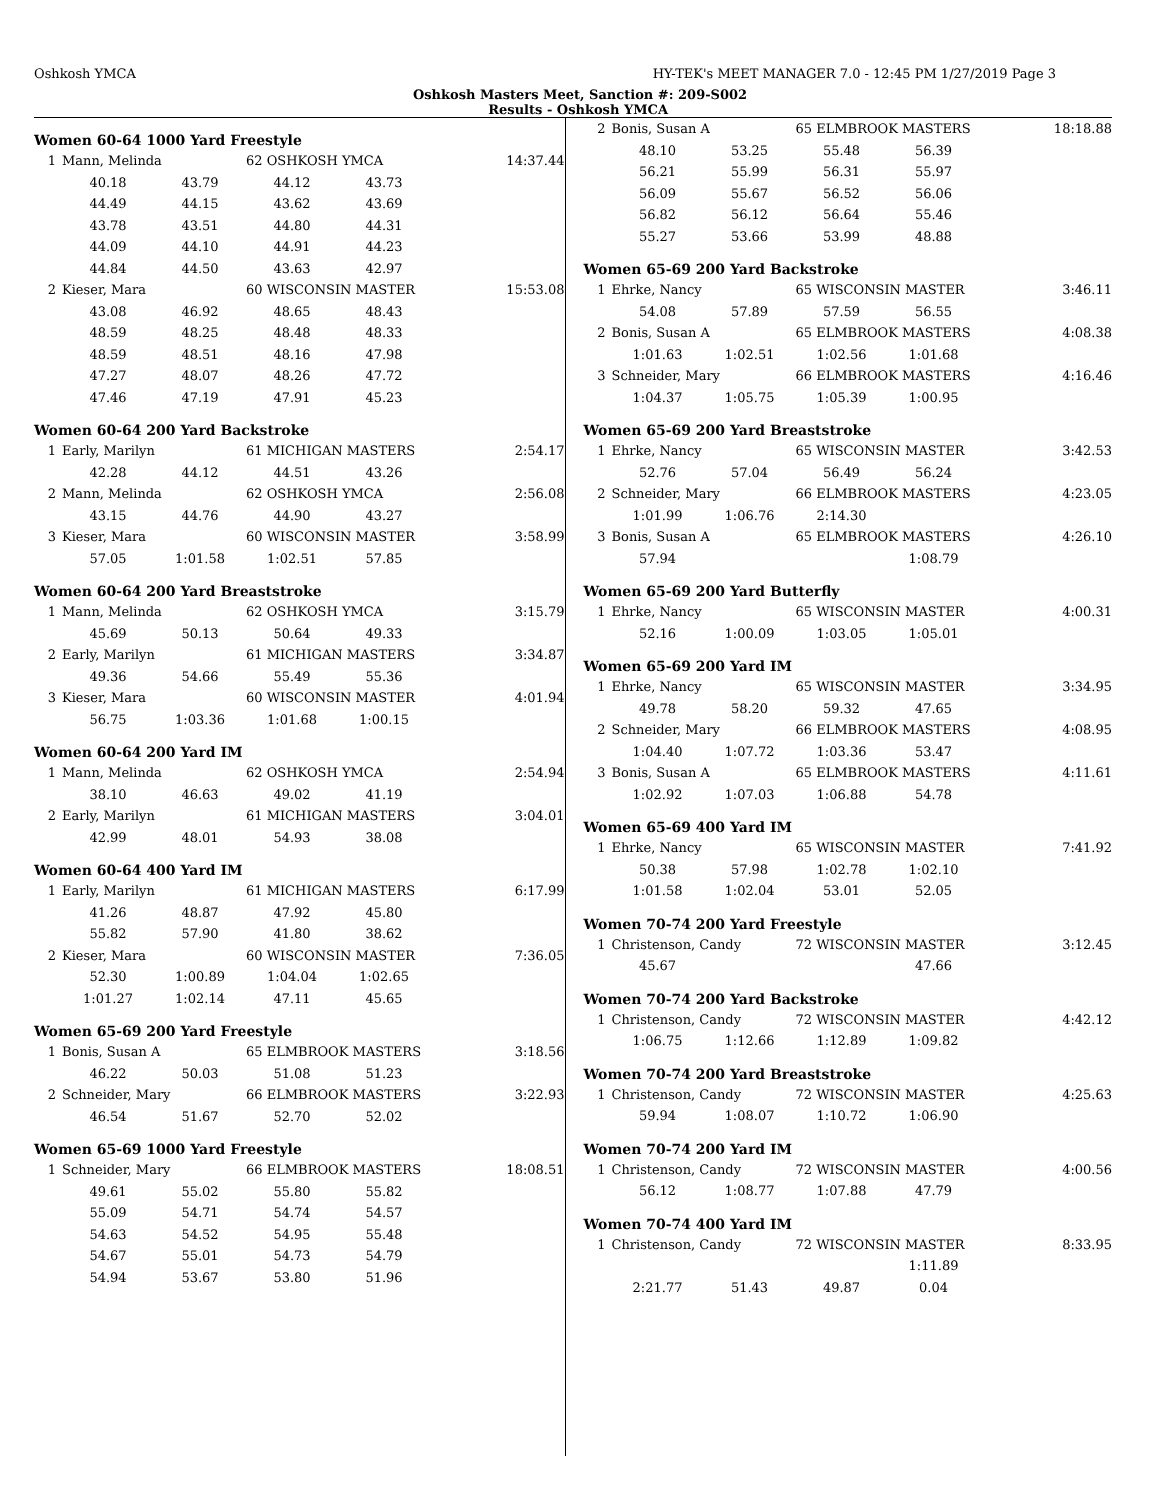Oshkosh YMCA HY-TEK's MEET MANAGER 7.0 - 12:45 PM 1/27/2019 Page 3
Oshkosh Masters Meet, Sanction #: 209-S002
Results - Oshkosh YMCA
Women 60-64 1000 Yard Freestyle
| 1 | Mann, Melinda | | 62 OSHKOSH YMCA | | 14:37.44 |
| | 40.18 | 43.79 | 44.12 | 43.73 | |
| | 44.49 | 44.15 | 43.62 | 43.69 | |
| | 43.78 | 43.51 | 44.80 | 44.31 | |
| | 44.09 | 44.10 | 44.91 | 44.23 | |
| | 44.84 | 44.50 | 43.63 | 42.97 | |
| 2 | Kieser, Mara | | 60 WISCONSIN MASTER | | 15:53.08 |
| | 43.08 | 46.92 | 48.65 | 48.43 | |
| | 48.59 | 48.25 | 48.48 | 48.33 | |
| | 48.59 | 48.51 | 48.16 | 47.98 | |
| | 47.27 | 48.07 | 48.26 | 47.72 | |
| | 47.46 | 47.19 | 47.91 | 45.23 | |
Women 60-64 200 Yard Backstroke
| 1 | Early, Marilyn | | 61 MICHIGAN MASTERS | | 2:54.17 |
| | 42.28 | 44.12 | 44.51 | 43.26 | |
| 2 | Mann, Melinda | | 62 OSHKOSH YMCA | | 2:56.08 |
| | 43.15 | 44.76 | 44.90 | 43.27 | |
| 3 | Kieser, Mara | | 60 WISCONSIN MASTER | | 3:58.99 |
| | 57.05 | 1:01.58 | 1:02.51 | 57.85 | |
Women 60-64 200 Yard Breaststroke
| 1 | Mann, Melinda | | 62 OSHKOSH YMCA | | 3:15.79 |
| | 45.69 | 50.13 | 50.64 | 49.33 | |
| 2 | Early, Marilyn | | 61 MICHIGAN MASTERS | | 3:34.87 |
| | 49.36 | 54.66 | 55.49 | 55.36 | |
| 3 | Kieser, Mara | | 60 WISCONSIN MASTER | | 4:01.94 |
| | 56.75 | 1:03.36 | 1:01.68 | 1:00.15 | |
Women 60-64 200 Yard IM
| 1 | Mann, Melinda | | 62 OSHKOSH YMCA | | 2:54.94 |
| | 38.10 | 46.63 | 49.02 | 41.19 | |
| 2 | Early, Marilyn | | 61 MICHIGAN MASTERS | | 3:04.01 |
| | 42.99 | 48.01 | 54.93 | 38.08 | |
Women 60-64 400 Yard IM
| 1 | Early, Marilyn | | 61 MICHIGAN MASTERS | | 6:17.99 |
| | 41.26 | 48.87 | 47.92 | 45.80 | |
| | 55.82 | 57.90 | 41.80 | 38.62 | |
| 2 | Kieser, Mara | | 60 WISCONSIN MASTER | | 7:36.05 |
| | 52.30 | 1:00.89 | 1:04.04 | 1:02.65 | |
| | 1:01.27 | 1:02.14 | 47.11 | 45.65 | |
Women 65-69 200 Yard Freestyle
| 1 | Bonis, Susan A | | 65 ELMBROOK MASTERS | | 3:18.56 |
| | 46.22 | 50.03 | 51.08 | 51.23 | |
| 2 | Schneider, Mary | | 66 ELMBROOK MASTERS | | 3:22.93 |
| | 46.54 | 51.67 | 52.70 | 52.02 | |
Women 65-69 1000 Yard Freestyle
| 1 | Schneider, Mary | | 66 ELMBROOK MASTERS | | 18:08.51 |
| | 49.61 | 55.02 | 55.80 | 55.82 | |
| | 55.09 | 54.71 | 54.74 | 54.57 | |
| | 54.63 | 54.52 | 54.95 | 55.48 | |
| | 54.67 | 55.01 | 54.73 | 54.79 | |
| | 54.94 | 53.67 | 53.80 | 51.96 | |
| 2 | Bonis, Susan A | | 65 ELMBROOK MASTERS | | 18:18.88 |
| | 48.10 | 53.25 | 55.48 | 56.39 | |
| | 56.21 | 55.99 | 56.31 | 55.97 | |
| | 56.09 | 55.67 | 56.52 | 56.06 | |
| | 56.82 | 56.12 | 56.64 | 55.46 | |
| | 55.27 | 53.66 | 53.99 | 48.88 | |
Women 65-69 200 Yard Backstroke
| 1 | Ehrke, Nancy | | 65 WISCONSIN MASTER | | 3:46.11 |
| | 54.08 | 57.89 | 57.59 | 56.55 | |
| 2 | Bonis, Susan A | | 65 ELMBROOK MASTERS | | 4:08.38 |
| | 1:01.63 | 1:02.51 | 1:02.56 | 1:01.68 | |
| 3 | Schneider, Mary | | 66 ELMBROOK MASTERS | | 4:16.46 |
| | 1:04.37 | 1:05.75 | 1:05.39 | 1:00.95 | |
Women 65-69 200 Yard Breaststroke
| 1 | Ehrke, Nancy | | 65 WISCONSIN MASTER | | 3:42.53 |
| | 52.76 | 57.04 | 56.49 | 56.24 | |
| 2 | Schneider, Mary | | 66 ELMBROOK MASTERS | | 4:23.05 |
| | 1:01.99 | 1:06.76 | 2:14.30 | | |
| 3 | Bonis, Susan A | | 65 ELMBROOK MASTERS | | 4:26.10 |
| | 57.94 | | | 1:08.79 | |
Women 65-69 200 Yard Butterfly
| 1 | Ehrke, Nancy | | 65 WISCONSIN MASTER | | 4:00.31 |
| | 52.16 | 1:00.09 | 1:03.05 | 1:05.01 | |
Women 65-69 200 Yard IM
| 1 | Ehrke, Nancy | | 65 WISCONSIN MASTER | | 3:34.95 |
| | 49.78 | 58.20 | 59.32 | 47.65 | |
| 2 | Schneider, Mary | | 66 ELMBROOK MASTERS | | 4:08.95 |
| | 1:04.40 | 1:07.72 | 1:03.36 | 53.47 | |
| 3 | Bonis, Susan A | | 65 ELMBROOK MASTERS | | 4:11.61 |
| | 1:02.92 | 1:07.03 | 1:06.88 | 54.78 | |
Women 65-69 400 Yard IM
| 1 | Ehrke, Nancy | | 65 WISCONSIN MASTER | | 7:41.92 |
| | 50.38 | 57.98 | 1:02.78 | 1:02.10 | |
| | 1:01.58 | 1:02.04 | 53.01 | 52.05 | |
Women 70-74 200 Yard Freestyle
| 1 | Christenson, Candy | | 72 WISCONSIN MASTER | | 3:12.45 |
| | 45.67 | | | 47.66 | |
Women 70-74 200 Yard Backstroke
| 1 | Christenson, Candy | | 72 WISCONSIN MASTER | | 4:42.12 |
| | 1:06.75 | 1:12.66 | 1:12.89 | 1:09.82 | |
Women 70-74 200 Yard Breaststroke
| 1 | Christenson, Candy | | 72 WISCONSIN MASTER | | 4:25.63 |
| | 59.94 | 1:08.07 | 1:10.72 | 1:06.90 | |
Women 70-74 200 Yard IM
| 1 | Christenson, Candy | | 72 WISCONSIN MASTER | | 4:00.56 |
| | 56.12 | 1:08.77 | 1:07.88 | 47.79 | |
Women 70-74 400 Yard IM
| 1 | Christenson, Candy | | 72 WISCONSIN MASTER | | 8:33.95 |
| | | | | 1:11.89 | |
| | 2:21.77 | 51.43 | 49.87 | 0.04 | |